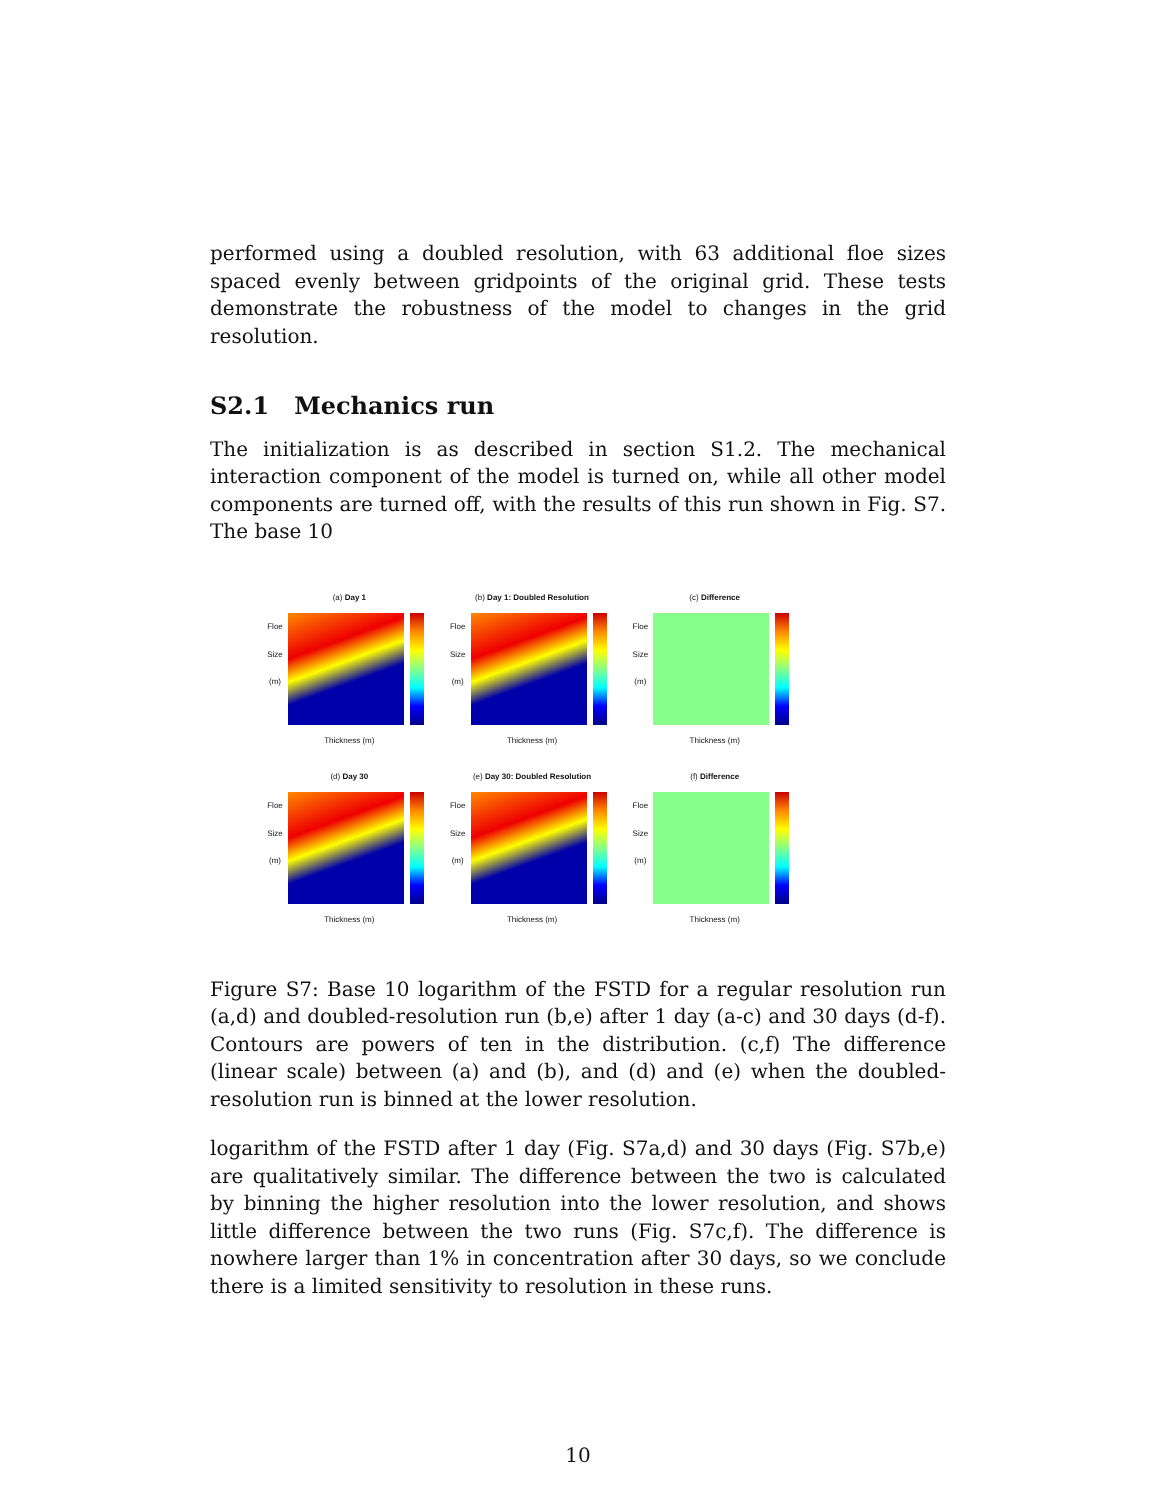performed using a doubled resolution, with 63 additional floe sizes spaced evenly between gridpoints of the original grid. These tests demonstrate the robustness of the model to changes in the grid resolution.
S2.1 Mechanics run
The initialization is as described in section S1.2. The mechanical interaction component of the model is turned on, while all other model components are turned off, with the results of this run shown in Fig. S7. The base 10
(a) Day 1
Floe Size (m)
Thickness (m)
(b) Day 1: Doubled Resolution
Floe Size (m)
Thickness (m)
(c) Difference
Floe Size (m)
Thickness (m)
(d) Day 30
Floe Size (m)
Thickness (m)
(e) Day 30: Doubled Resolution
Floe Size (m)
Thickness (m)
(f) Difference
Floe Size (m)
Thickness (m)
Figure S7: Base 10 logarithm of the FSTD for a regular resolution run (a,d) and doubled-resolution run (b,e) after 1 day (a-c) and 30 days (d-f). Contours are powers of ten in the distribution. (c,f) The difference (linear scale) between (a) and (b), and (d) and (e) when the doubled-resolution run is binned at the lower resolution.
logarithm of the FSTD after 1 day (Fig. S7a,d) and 30 days (Fig. S7b,e) are qualitatively similar. The difference between the two is calculated by binning the higher resolution into the lower resolution, and shows little difference between the two runs (Fig. S7c,f). The difference is nowhere larger than 1% in concentration after 30 days, so we conclude there is a limited sensitivity to resolution in these runs.
10